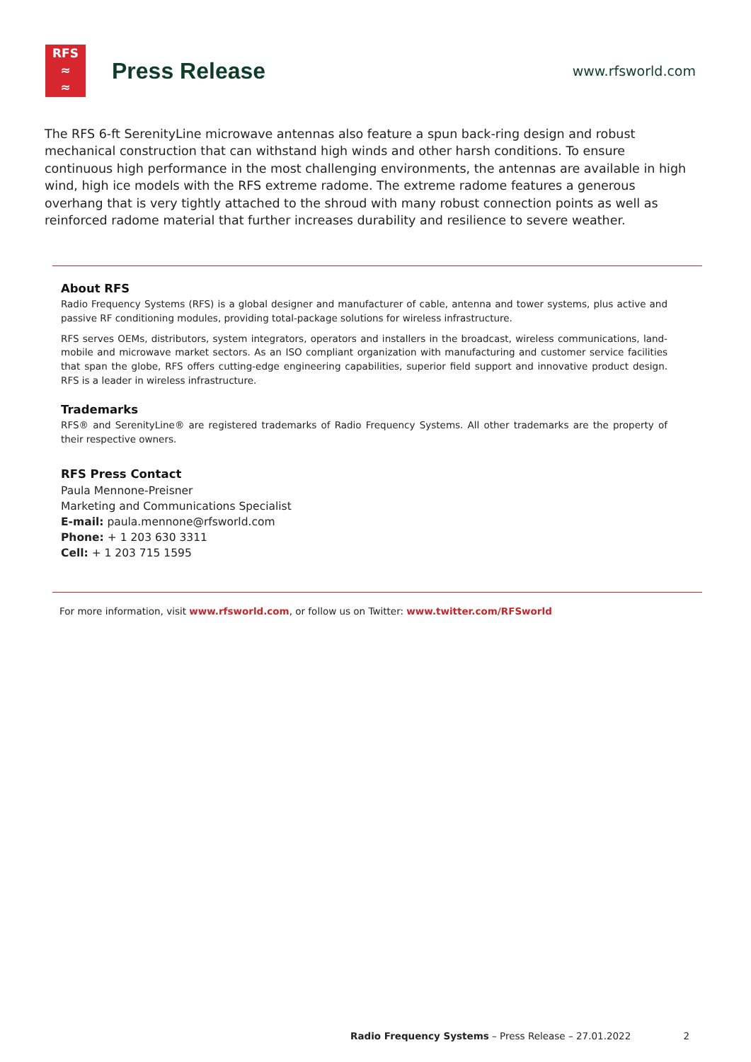RFS
≈
≈
Press Release
www.rfsworld.com
The RFS 6-ft SerenityLine microwave antennas also feature a spun back-ring design and robust mechanical construction that can withstand high winds and other harsh conditions. To ensure continuous high performance in the most challenging environments, the antennas are available in high wind, high ice models with the RFS extreme radome. The extreme radome features a generous overhang that is very tightly attached to the shroud with many robust connection points as well as reinforced radome material that further increases durability and resilience to severe weather.
About RFS
Radio Frequency Systems (RFS) is a global designer and manufacturer of cable, antenna and tower systems, plus active and passive RF conditioning modules, providing total-package solutions for wireless infrastructure.
RFS serves OEMs, distributors, system integrators, operators and installers in the broadcast, wireless communications, land-mobile and microwave market sectors. As an ISO compliant organization with manufacturing and customer service facilities that span the globe, RFS offers cutting-edge engineering capabilities, superior field support and innovative product design. RFS is a leader in wireless infrastructure.
Trademarks
RFS® and SerenityLine® are registered trademarks of Radio Frequency Systems. All other trademarks are the property of their respective owners.
RFS Press Contact
Paula Mennone-Preisner
Marketing and Communications Specialist
E-mail: paula.mennone@rfsworld.com
Phone: + 1 203 630 3311
Cell: + 1 203 715 1595
For more information, visit www.rfsworld.com, or follow us on Twitter: www.twitter.com/RFSworld
Radio Frequency Systems – Press Release – 27.01.2022 2